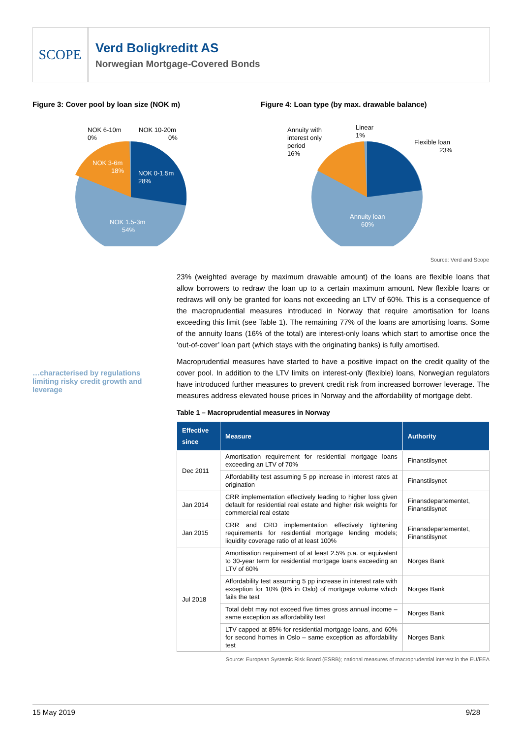SCOPE
Verd Boligkreditt AS
Norwegian Mortgage-Covered Bonds
Figure 3: Cover pool by loan size (NOK m)
NOK 6-10m
0%
NOK 10-20m
0%
NOK 3-6m
18%
NOK 0-1.5m
28%
NOK 1.5-3m
54%
Figure 4: Loan type (by max. drawable balance)
Annuity with
interest only
period
16%
Linear
1%
Flexible loan
23%
Annuity loan
60%
Source: Verd and Scope
…characterised by regulations limiting risky credit growth and leverage
23% (weighted average by maximum drawable amount) of the loans are flexible loans that allow borrowers to redraw the loan up to a certain maximum amount. New flexible loans or redraws will only be granted for loans not exceeding an LTV of 60%. This is a consequence of the macroprudential measures introduced in Norway that require amortisation for loans exceeding this limit (see Table 1). The remaining 77% of the loans are amortising loans. Some of the annuity loans (16% of the total) are interest-only loans which start to amortise once the ‘out-of-cover’ loan part (which stays with the originating banks) is fully amortised.
Macroprudential measures have started to have a positive impact on the credit quality of the cover pool. In addition to the LTV limits on interest-only (flexible) loans, Norwegian regulators have introduced further measures to prevent credit risk from increased borrower leverage. The measures address elevated house prices in Norway and the affordability of mortgage debt.
Table 1 – Macroprudential measures in Norway
| Effective since | Measure | Authority |
| --- | --- | --- |
| Dec 2011 | Amortisation requirement for residential mortgage loans exceeding an LTV of 70% | Finanstilsynet |
| | Affordability test assuming 5 pp increase in interest rates at origination | Finanstilsynet |
| Jan 2014 | CRR implementation effectively leading to higher loss given default for residential real estate and higher risk weights for commercial real estate | Finansdepartementet, Finanstilsynet |
| Jan 2015 | CRR and CRD implementation effectively tightening requirements for residential mortgage lending models; liquidity coverage ratio of at least 100% | Finansdepartementet, Finanstilsynet |
| Jul 2018 | Amortisation requirement of at least 2.5% p.a. or equivalent to 30-year term for residential mortgage loans exceeding an LTV of 60% | Norges Bank |
| | Affordability test assuming 5 pp increase in interest rate with exception for 10% (8% in Oslo) of mortgage volume which fails the test | Norges Bank |
| | Total debt may not exceed five times gross annual income – same exception as affordability test | Norges Bank |
| | LTV capped at 85% for residential mortgage loans, and 60% for second homes in Oslo – same exception as affordability test | Norges Bank |
Source: European Systemic Risk Board (ESRB); national measures of macroprudential interest in the EU/EEA
15 May 2019 9/28